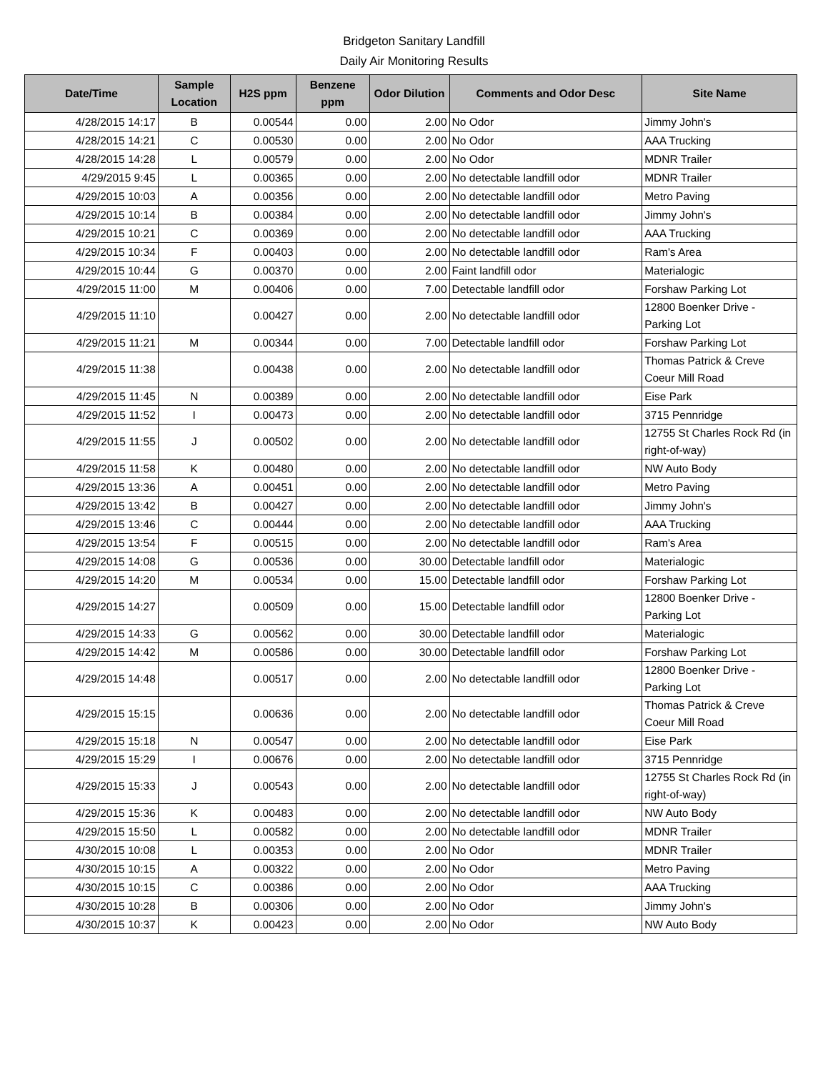Bridgeton Sanitary Landfill
Daily Air Monitoring Results
| Date/Time | Sample Location | H2S ppm | Benzene ppm | Odor Dilution | Comments and Odor Desc | Site Name |
| --- | --- | --- | --- | --- | --- | --- |
| 4/28/2015 14:17 | B | 0.00544 | 0.00 | 2.00 | No Odor | Jimmy John's |
| 4/28/2015 14:21 | C | 0.00530 | 0.00 | 2.00 | No Odor | AAA Trucking |
| 4/28/2015 14:28 | L | 0.00579 | 0.00 | 2.00 | No Odor | MDNR Trailer |
| 4/29/2015 9:45 | L | 0.00365 | 0.00 | 2.00 | No detectable landfill odor | MDNR Trailer |
| 4/29/2015 10:03 | A | 0.00356 | 0.00 | 2.00 | No detectable landfill odor | Metro Paving |
| 4/29/2015 10:14 | B | 0.00384 | 0.00 | 2.00 | No detectable landfill odor | Jimmy John's |
| 4/29/2015 10:21 | C | 0.00369 | 0.00 | 2.00 | No detectable landfill odor | AAA Trucking |
| 4/29/2015 10:34 | F | 0.00403 | 0.00 | 2.00 | No detectable landfill odor | Ram's Area |
| 4/29/2015 10:44 | G | 0.00370 | 0.00 | 2.00 | Faint landfill odor | Materialogic |
| 4/29/2015 11:00 | M | 0.00406 | 0.00 | 7.00 | Detectable landfill odor | Forshaw Parking Lot |
| 4/29/2015 11:10 | | 0.00427 | 0.00 | 2.00 | No detectable landfill odor | 12800 Boenker Drive - Parking Lot |
| 4/29/2015 11:21 | M | 0.00344 | 0.00 | 7.00 | Detectable landfill odor | Forshaw Parking Lot |
| 4/29/2015 11:38 | | 0.00438 | 0.00 | 2.00 | No detectable landfill odor | Thomas Patrick & Creve Coeur Mill Road |
| 4/29/2015 11:45 | N | 0.00389 | 0.00 | 2.00 | No detectable landfill odor | Eise Park |
| 4/29/2015 11:52 | I | 0.00473 | 0.00 | 2.00 | No detectable landfill odor | 3715 Pennridge |
| 4/29/2015 11:55 | J | 0.00502 | 0.00 | 2.00 | No detectable landfill odor | 12755 St Charles Rock Rd (in right-of-way) |
| 4/29/2015 11:58 | K | 0.00480 | 0.00 | 2.00 | No detectable landfill odor | NW Auto Body |
| 4/29/2015 13:36 | A | 0.00451 | 0.00 | 2.00 | No detectable landfill odor | Metro Paving |
| 4/29/2015 13:42 | B | 0.00427 | 0.00 | 2.00 | No detectable landfill odor | Jimmy John's |
| 4/29/2015 13:46 | C | 0.00444 | 0.00 | 2.00 | No detectable landfill odor | AAA Trucking |
| 4/29/2015 13:54 | F | 0.00515 | 0.00 | 2.00 | No detectable landfill odor | Ram's Area |
| 4/29/2015 14:08 | G | 0.00536 | 0.00 | 30.00 | Detectable landfill odor | Materialogic |
| 4/29/2015 14:20 | M | 0.00534 | 0.00 | 15.00 | Detectable landfill odor | Forshaw Parking Lot |
| 4/29/2015 14:27 | | 0.00509 | 0.00 | 15.00 | Detectable landfill odor | 12800 Boenker Drive - Parking Lot |
| 4/29/2015 14:33 | G | 0.00562 | 0.00 | 30.00 | Detectable landfill odor | Materialogic |
| 4/29/2015 14:42 | M | 0.00586 | 0.00 | 30.00 | Detectable landfill odor | Forshaw Parking Lot |
| 4/29/2015 14:48 | | 0.00517 | 0.00 | 2.00 | No detectable landfill odor | 12800 Boenker Drive - Parking Lot |
| 4/29/2015 15:15 | | 0.00636 | 0.00 | 2.00 | No detectable landfill odor | Thomas Patrick & Creve Coeur Mill Road |
| 4/29/2015 15:18 | N | 0.00547 | 0.00 | 2.00 | No detectable landfill odor | Eise Park |
| 4/29/2015 15:29 | I | 0.00676 | 0.00 | 2.00 | No detectable landfill odor | 3715 Pennridge |
| 4/29/2015 15:33 | J | 0.00543 | 0.00 | 2.00 | No detectable landfill odor | 12755 St Charles Rock Rd (in right-of-way) |
| 4/29/2015 15:36 | K | 0.00483 | 0.00 | 2.00 | No detectable landfill odor | NW Auto Body |
| 4/29/2015 15:50 | L | 0.00582 | 0.00 | 2.00 | No detectable landfill odor | MDNR Trailer |
| 4/30/2015 10:08 | L | 0.00353 | 0.00 | 2.00 | No Odor | MDNR Trailer |
| 4/30/2015 10:15 | A | 0.00322 | 0.00 | 2.00 | No Odor | Metro Paving |
| 4/30/2015 10:15 | C | 0.00386 | 0.00 | 2.00 | No Odor | AAA Trucking |
| 4/30/2015 10:28 | B | 0.00306 | 0.00 | 2.00 | No Odor | Jimmy John's |
| 4/30/2015 10:37 | K | 0.00423 | 0.00 | 2.00 | No Odor | NW Auto Body |